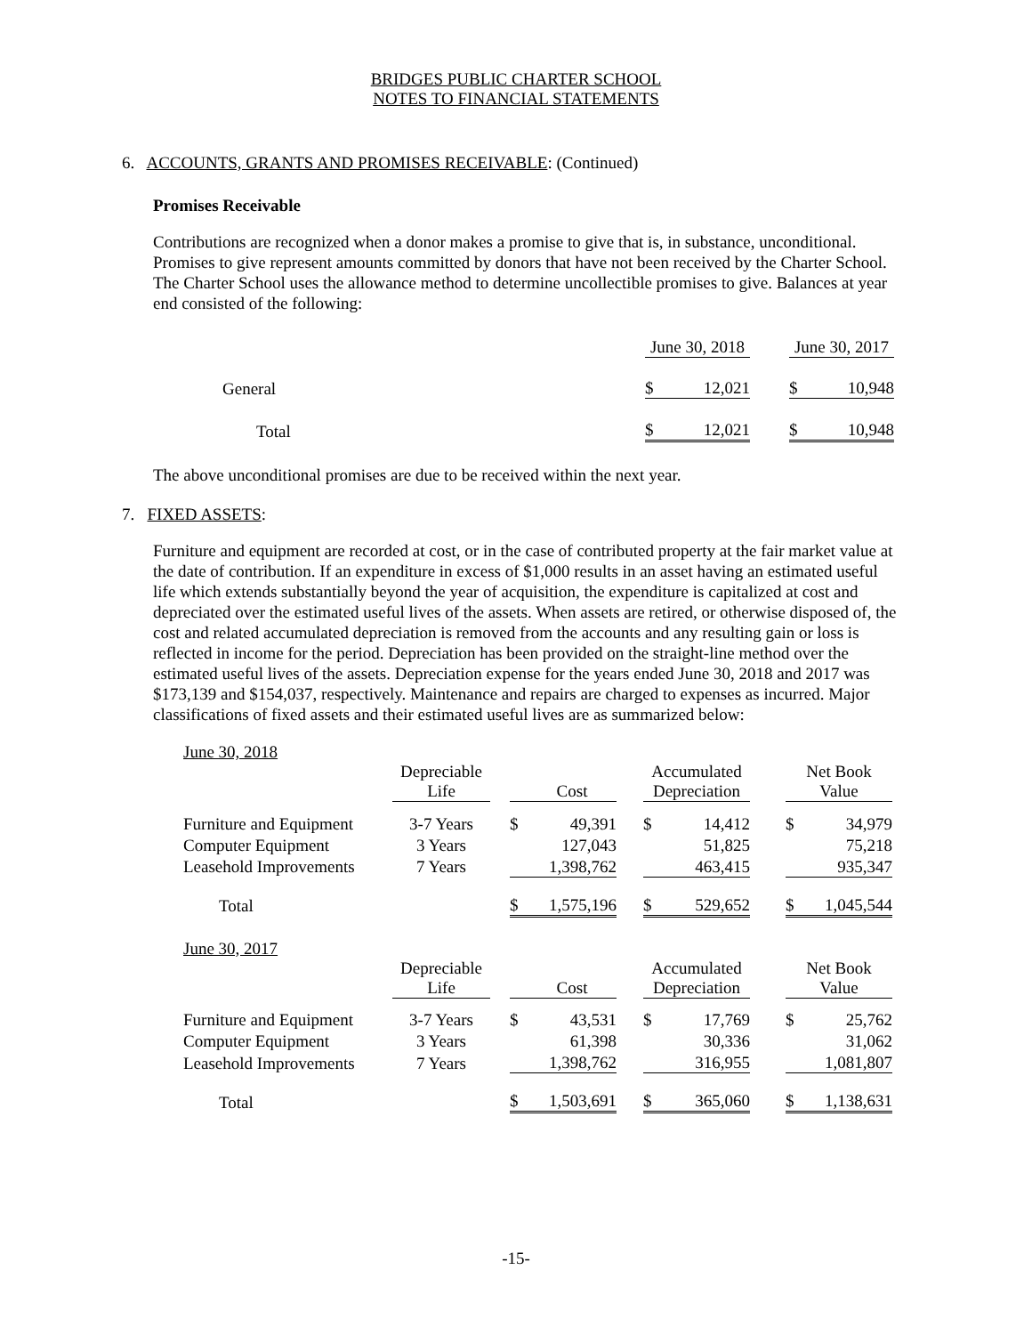BRIDGES PUBLIC CHARTER SCHOOL
NOTES TO FINANCIAL STATEMENTS
6. ACCOUNTS, GRANTS AND PROMISES RECEIVABLE: (Continued)
Promises Receivable
Contributions are recognized when a donor makes a promise to give that is, in substance, unconditional. Promises to give represent amounts committed by donors that have not been received by the Charter School. The Charter School uses the allowance method to determine uncollectible promises to give. Balances at year end consisted of the following:
| | June 30, 2018 | | | June 30, 2017 | |
| General | $ | 12,021 | | $ | 10,948 |
| Total | $ | 12,021 | | $ | 10,948 |
The above unconditional promises are due to be received within the next year.
7. FIXED ASSETS:
Furniture and equipment are recorded at cost, or in the case of contributed property at the fair market value at the date of contribution. If an expenditure in excess of $1,000 results in an asset having an estimated useful life which extends substantially beyond the year of acquisition, the expenditure is capitalized at cost and depreciated over the estimated useful lives of the assets. When assets are retired, or otherwise disposed of, the cost and related accumulated depreciation is removed from the accounts and any resulting gain or loss is reflected in income for the period. Depreciation has been provided on the straight-line method over the estimated useful lives of the assets. Depreciation expense for the years ended June 30, 2018 and 2017 was $173,139 and $154,037, respectively. Maintenance and repairs are charged to expenses as incurred. Major classifications of fixed assets and their estimated useful lives are as summarized below:
| June 30, 2018 | | | | | | | | | | |
| | Depreciable Life | | | Cost | | Accumulated Depreciation | | | Net Book Value | |
| Furniture and Equipment | 3-7 Years | | $ | 49,391 | | $ | 14,412 | | $ | 34,979 |
| Computer Equipment | 3 Years | | | 127,043 | | | 51,825 | | | 75,218 |
| Leasehold Improvements | 7 Years | | | 1,398,762 | | | 463,415 | | | 935,347 |
| Total | | | $ | 1,575,196 | | $ | 529,652 | | $ | 1,045,544 |
| June 30, 2017 | | | | | | | | | | |
| | Depreciable Life | | | Cost | | Accumulated Depreciation | | | Net Book Value | |
| Furniture and Equipment | 3-7 Years | | $ | 43,531 | | $ | 17,769 | | $ | 25,762 |
| Computer Equipment | 3 Years | | | 61,398 | | | 30,336 | | | 31,062 |
| Leasehold Improvements | 7 Years | | | 1,398,762 | | | 316,955 | | | 1,081,807 |
| Total | | | $ | 1,503,691 | | $ | 365,060 | | $ | 1,138,631 |
-15-